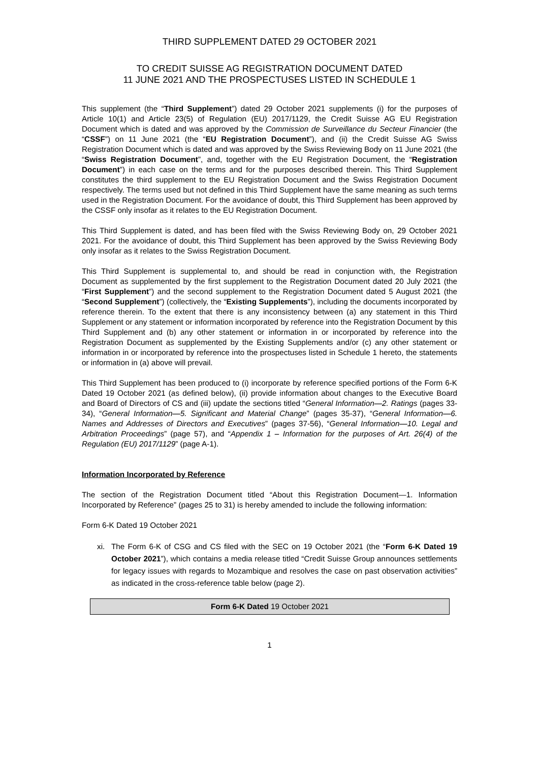THIRD SUPPLEMENT DATED 29 OCTOBER 2021
TO CREDIT SUISSE AG REGISTRATION DOCUMENT DATED
11 JUNE 2021 AND THE PROSPECTUSES LISTED IN SCHEDULE 1
This supplement (the “Third Supplement”) dated 29 October 2021 supplements (i) for the purposes of Article 10(1) and Article 23(5) of Regulation (EU) 2017/1129, the Credit Suisse AG EU Registration Document which is dated and was approved by the Commission de Surveillance du Secteur Financier (the “CSSF”) on 11 June 2021 (the “EU Registration Document”), and (ii) the Credit Suisse AG Swiss Registration Document which is dated and was approved by the Swiss Reviewing Body on 11 June 2021 (the “Swiss Registration Document”, and, together with the EU Registration Document, the “Registration Document”) in each case on the terms and for the purposes described therein. This Third Supplement constitutes the third supplement to the EU Registration Document and the Swiss Registration Document respectively. The terms used but not defined in this Third Supplement have the same meaning as such terms used in the Registration Document. For the avoidance of doubt, this Third Supplement has been approved by the CSSF only insofar as it relates to the EU Registration Document.
This Third Supplement is dated, and has been filed with the Swiss Reviewing Body on, 29 October 2021 2021. For the avoidance of doubt, this Third Supplement has been approved by the Swiss Reviewing Body only insofar as it relates to the Swiss Registration Document.
This Third Supplement is supplemental to, and should be read in conjunction with, the Registration Document as supplemented by the first supplement to the Registration Document dated 20 July 2021 (the “First Supplement”) and the second supplement to the Registration Document dated 5 August 2021 (the “Second Supplement”) (collectively, the “Existing Supplements”), including the documents incorporated by reference therein. To the extent that there is any inconsistency between (a) any statement in this Third Supplement or any statement or information incorporated by reference into the Registration Document by this Third Supplement and (b) any other statement or information in or incorporated by reference into the Registration Document as supplemented by the Existing Supplements and/or (c) any other statement or information in or incorporated by reference into the prospectuses listed in Schedule 1 hereto, the statements or information in (a) above will prevail.
This Third Supplement has been produced to (i) incorporate by reference specified portions of the Form 6-K Dated 19 October 2021 (as defined below), (ii) provide information about changes to the Executive Board and Board of Directors of CS and (iii) update the sections titled “General Information—2. Ratings (pages 33-34), “General Information—5. Significant and Material Change” (pages 35-37), “General Information—6. Names and Addresses of Directors and Executives” (pages 37-56), “General Information—10. Legal and Arbitration Proceedings” (page 57), and “Appendix 1 – Information for the purposes of Art. 26(4) of the Regulation (EU) 2017/1129” (page A-1).
Information Incorporated by Reference
The section of the Registration Document titled “About this Registration Document—1. Information Incorporated by Reference” (pages 25 to 31) is hereby amended to include the following information:
Form 6-K Dated 19 October 2021
xi. The Form 6-K of CSG and CS filed with the SEC on 19 October 2021 (the “Form 6-K Dated 19 October 2021”), which contains a media release titled “Credit Suisse Group announces settlements for legacy issues with regards to Mozambique and resolves the case on past observation activities” as indicated in the cross-reference table below (page 2).
| Form 6-K Dated 19 October 2021 |
1